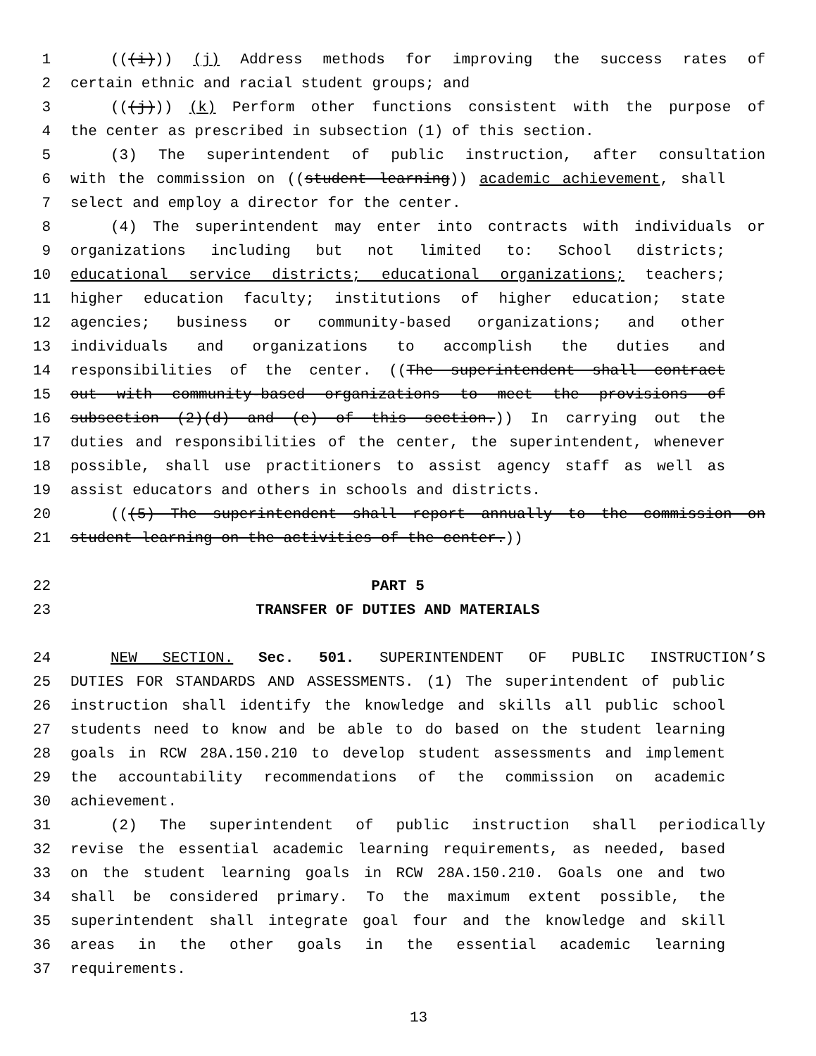1 (((i))) (j) Address methods for improving the success rates of
2 certain ethnic and racial student groups; and
3 (((j))) (k) Perform other functions consistent with the purpose of
4 the center as prescribed in subsection (1) of this section.
5 (3) The superintendent of public instruction, after consultation
6 with the commission on ((student learning)) academic achievement, shall
7 select and employ a director for the center.
8 (4) The superintendent may enter into contracts with individuals or
9 organizations including but not limited to: School districts;
10 educational service districts; educational organizations; teachers;
11 higher education faculty; institutions of higher education; state
12 agencies; business or community-based organizations; and other
13 individuals and organizations to accomplish the duties and
14 responsibilities of the center. ((The superintendent shall contract
15 out with community-based organizations to meet the provisions of
16 subsection (2)(d) and (e) of this section.)) In carrying out the
17 duties and responsibilities of the center, the superintendent, whenever
18 possible, shall use practitioners to assist agency staff as well as
19 assist educators and others in schools and districts.
20 (((5) The superintendent shall report annually to the commission on
21 student learning on the activities of the center.))
22 PART 5
23 TRANSFER OF DUTIES AND MATERIALS
24 NEW SECTION. Sec. 501. SUPERINTENDENT OF PUBLIC INSTRUCTION’S
25 DUTIES FOR STANDARDS AND ASSESSMENTS. (1) The superintendent of public
26 instruction shall identify the knowledge and skills all public school
27 students need to know and be able to do based on the student learning
28 goals in RCW 28A.150.210 to develop student assessments and implement
29 the accountability recommendations of the commission on academic
30 achievement.
31 (2) The superintendent of public instruction shall periodically
32 revise the essential academic learning requirements, as needed, based
33 on the student learning goals in RCW 28A.150.210. Goals one and two
34 shall be considered primary. To the maximum extent possible, the
35 superintendent shall integrate goal four and the knowledge and skill
36 areas in the other goals in the essential academic learning
37 requirements.
13